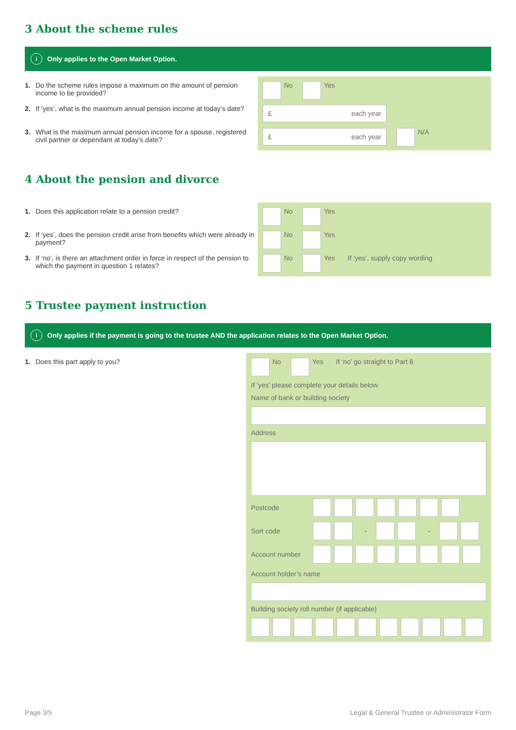3 About the scheme rules
i Only applies to the Open Market Option.
1. Do the scheme rules impose a maximum on the amount of pension income to be provided?
2. If ‘yes’, what is the maximum annual pension income at today’s date?
3. What is the maximum annual pension income for a spouse, registered civil partner or dependant at today’s date?
No Yes
£ each year
£ each year N/A
4 About the pension and divorce
1. Does this application relate to a pension credit?
2. If ‘yes’, does the pension credit arise from benefits which were already in payment?
3. If ‘no’, is there an attachment order in force in respect of the pension to which the payment in question 1 relates?
No Yes
No Yes
No Yes If ‘yes’, supply copy wording
5 Trustee payment instruction
i Only applies if the payment is going to the trustee AND the application relates to the Open Market Option.
1. Does this part apply to you?
No Yes If ‘no’ go straight to Part 6
If ‘yes’ please complete your details below.
Name of bank or building society
Address
Postcode
Sort code - -
Account number
Account holder’s name
Building society roll number (if applicable)
Page 3/5 Legal & General Trustee or Administrator Form